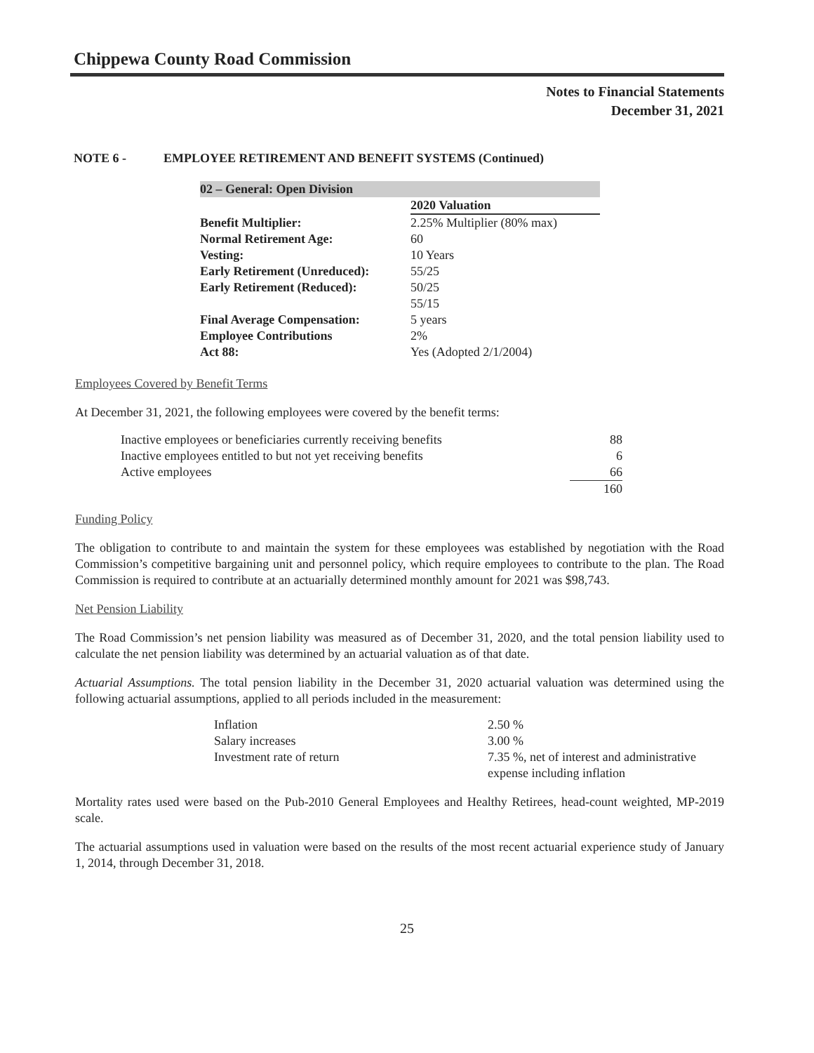Chippewa County Road Commission
Notes to Financial Statements
December 31, 2021
NOTE 6 - EMPLOYEE RETIREMENT AND BENEFIT SYSTEMS (Continued)
| 02 – General: Open Division | |
| | 2020 Valuation |
| Benefit Multiplier: | 2.25% Multiplier (80% max) |
| Normal Retirement Age: | 60 |
| Vesting: | 10 Years |
| Early Retirement (Unreduced): | 55/25 |
| Early Retirement (Reduced): | 50/25 |
| | 55/15 |
| Final Average Compensation: | 5 years |
| Employee Contributions | 2% |
| Act 88: | Yes (Adopted 2/1/2004) |
Employees Covered by Benefit Terms
At December 31, 2021, the following employees were covered by the benefit terms:
| Inactive employees or beneficiaries currently receiving benefits | 88 |
| Inactive employees entitled to but not yet receiving benefits | 6 |
| Active employees | 66 |
| | 160 |
Funding Policy
The obligation to contribute to and maintain the system for these employees was established by negotiation with the Road Commission’s competitive bargaining unit and personnel policy, which require employees to contribute to the plan. The Road Commission is required to contribute at an actuarially determined monthly amount for 2021 was $98,743.
Net Pension Liability
The Road Commission’s net pension liability was measured as of December 31, 2020, and the total pension liability used to calculate the net pension liability was determined by an actuarial valuation as of that date.
Actuarial Assumptions. The total pension liability in the December 31, 2020 actuarial valuation was determined using the following actuarial assumptions, applied to all periods included in the measurement:
| Inflation | 2.50 % |
| Salary increases | 3.00 % |
| Investment rate of return | 7.35 %, net of interest and administrative expense including inflation |
Mortality rates used were based on the Pub-2010 General Employees and Healthy Retirees, head-count weighted, MP-2019 scale.
The actuarial assumptions used in valuation were based on the results of the most recent actuarial experience study of January 1, 2014, through December 31, 2018.
25